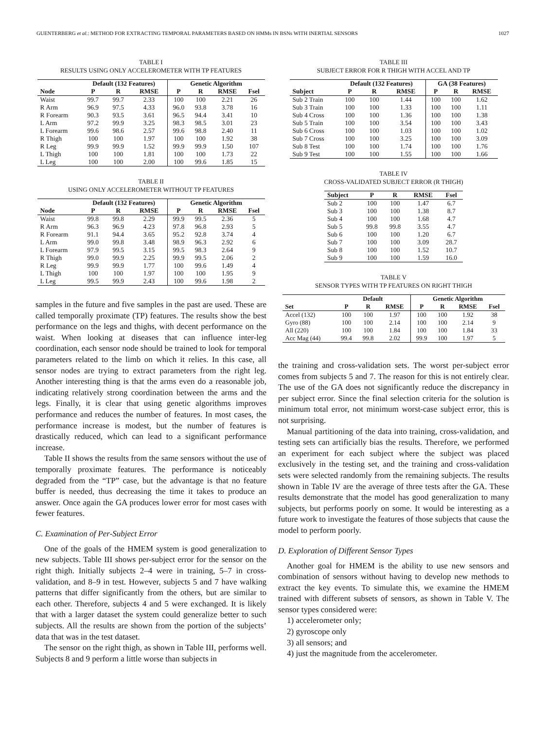GUENTERBERG et al.: METHOD FOR EXTRACTING TEMPORAL PARAMETERS BASED ON HMMs IN BSNs WITH INERTIAL SENSORS 1027
TABLE I
RESULTS USING ONLY ACCELEROMETER WITH TP FEATURES
| | Default (132 Features) | | | Genetic Algorithm | | | |
| --- | --- | --- | --- | --- | --- | --- | --- |
| Node | P | R | RMSE | P | R | RMSE | Fsel |
| Waist | 99.7 | 99.7 | 2.33 | 100 | 100 | 2.21 | 26 |
| R Arm | 96.9 | 97.5 | 4.33 | 96.0 | 93.8 | 3.78 | 16 |
| R Forearm | 90.3 | 93.5 | 3.61 | 96.5 | 94.4 | 3.41 | 10 |
| L Arm | 97.2 | 99.9 | 3.25 | 98.3 | 98.5 | 3.01 | 23 |
| L Forearm | 99.6 | 98.6 | 2.57 | 99.6 | 98.8 | 2.40 | 11 |
| R Thigh | 100 | 100 | 1.97 | 100 | 100 | 1.92 | 38 |
| R Leg | 99.9 | 99.9 | 1.52 | 99.9 | 99.9 | 1.50 | 107 |
| L Thigh | 100 | 100 | 1.81 | 100 | 100 | 1.73 | 22 |
| L Leg | 100 | 100 | 2.00 | 100 | 99.6 | 1.85 | 15 |
TABLE II
USING ONLY ACCELEROMETER WITHOUT TP FEATURES
| | Default (132 Features) | | | Genetic Algorithm | | | |
| --- | --- | --- | --- | --- | --- | --- | --- |
| Node | P | R | RMSE | P | R | RMSE | Fsel |
| Waist | 99.8 | 99.8 | 2.29 | 99.9 | 99.5 | 2.36 | 5 |
| R Arm | 96.3 | 96.9 | 4.23 | 97.8 | 96.8 | 2.93 | 5 |
| R Forearm | 91.1 | 94.4 | 3.65 | 95.2 | 92.8 | 3.74 | 4 |
| L Arm | 99.0 | 99.8 | 3.48 | 98.9 | 96.3 | 2.92 | 6 |
| L Forearm | 97.9 | 99.5 | 3.15 | 99.5 | 98.3 | 2.64 | 9 |
| R Thigh | 99.0 | 99.9 | 2.25 | 99.9 | 99.5 | 2.06 | 2 |
| R Leg | 99.9 | 99.9 | 1.77 | 100 | 99.6 | 1.49 | 4 |
| L Thigh | 100 | 100 | 1.97 | 100 | 100 | 1.95 | 9 |
| L Leg | 99.5 | 99.9 | 2.43 | 100 | 99.6 | 1.98 | 2 |
samples in the future and five samples in the past are used. These are called temporally proximate (TP) features. The results show the best performance on the legs and thighs, with decent performance on the waist. When looking at diseases that can influence inter-leg coordination, each sensor node should be trained to look for temporal parameters related to the limb on which it relies. In this case, all sensor nodes are trying to extract parameters from the right leg. Another interesting thing is that the arms even do a reasonable job, indicating relatively strong coordination between the arms and the legs. Finally, it is clear that using genetic algorithms improves performance and reduces the number of features. In most cases, the performance increase is modest, but the number of features is drastically reduced, which can lead to a significant performance increase.
Table II shows the results from the same sensors without the use of temporally proximate features. The performance is noticeably degraded from the “TP” case, but the advantage is that no feature buffer is needed, thus decreasing the time it takes to produce an answer. Once again the GA produces lower error for most cases with fewer features.
C. Examination of Per-Subject Error
One of the goals of the HMEM system is good generalization to new subjects. Table III shows per-subject error for the sensor on the right thigh. Initially subjects 2–4 were in training, 5–7 in cross-validation, and 8–9 in test. However, subjects 5 and 7 have walking patterns that differ significantly from the others, but are similar to each other. Therefore, subjects 4 and 5 were exchanged. It is likely that with a larger dataset the system could generalize better to such subjects. All the results are shown from the portion of the subjects’ data that was in the test dataset.
The sensor on the right thigh, as shown in Table III, performs well. Subjects 8 and 9 perform a little worse than subjects in
TABLE III
SUBJECT ERROR FOR R THIGH WITH ACCEL AND TP
| | Default (132 Features) | | | GA (38 Features) | | |
| --- | --- | --- | --- | --- | --- | --- |
| Subject | P | R | RMSE | P | R | RMSE |
| Sub 2 Train | 100 | 100 | 1.44 | 100 | 100 | 1.62 |
| Sub 3 Train | 100 | 100 | 1.33 | 100 | 100 | 1.11 |
| Sub 4 Cross | 100 | 100 | 1.36 | 100 | 100 | 1.38 |
| Sub 5 Train | 100 | 100 | 3.54 | 100 | 100 | 3.43 |
| Sub 6 Cross | 100 | 100 | 1.03 | 100 | 100 | 1.02 |
| Sub 7 Cross | 100 | 100 | 3.25 | 100 | 100 | 3.09 |
| Sub 8 Test | 100 | 100 | 1.74 | 100 | 100 | 1.76 |
| Sub 9 Test | 100 | 100 | 1.55 | 100 | 100 | 1.66 |
TABLE IV
CROSS-VALIDATED SUBJECT ERROR (R THIGH)
| Subject | P | R | RMSE | Fsel |
| --- | --- | --- | --- | --- |
| Sub 2 | 100 | 100 | 1.47 | 6.7 |
| Sub 3 | 100 | 100 | 1.38 | 8.7 |
| Sub 4 | 100 | 100 | 1.68 | 4.7 |
| Sub 5 | 99.8 | 99.8 | 3.55 | 4.7 |
| Sub 6 | 100 | 100 | 1.20 | 6.7 |
| Sub 7 | 100 | 100 | 3.09 | 28.7 |
| Sub 8 | 100 | 100 | 1.52 | 10.7 |
| Sub 9 | 100 | 100 | 1.59 | 16.0 |
TABLE V
SENSOR TYPES WITH TP FEATURES ON RIGHT THIGH
| | Default | | | Genetic Algorithm | | | |
| --- | --- | --- | --- | --- | --- | --- | --- |
| Set | P | R | RMSE | P | R | RMSE | Fsel |
| Accel (132) | 100 | 100 | 1.97 | 100 | 100 | 1.92 | 38 |
| Gyro (88) | 100 | 100 | 2.14 | 100 | 100 | 2.14 | 9 |
| All (220) | 100 | 100 | 1.84 | 100 | 100 | 1.84 | 33 |
| Acc Mag (44) | 99.4 | 99.8 | 2.02 | 99.9 | 100 | 1.97 | 5 |
the training and cross-validation sets. The worst per-subject error comes from subjects 5 and 7. The reason for this is not entirely clear. The use of the GA does not significantly reduce the discrepancy in per subject error. Since the final selection criteria for the solution is minimum total error, not minimum worst-case subject error, this is not surprising.
Manual partitioning of the data into training, cross-validation, and testing sets can artificially bias the results. Therefore, we performed an experiment for each subject where the subject was placed exclusively in the testing set, and the training and cross-validation sets were selected randomly from the remaining subjects. The results shown in Table IV are the average of three tests after the GA. These results demonstrate that the model has good generalization to many subjects, but performs poorly on some. It would be interesting as a future work to investigate the features of those subjects that cause the model to perform poorly.
D. Exploration of Different Sensor Types
Another goal for HMEM is the ability to use new sensors and combination of sensors without having to develop new methods to extract the key events. To simulate this, we examine the HMEM trained with different subsets of sensors, as shown in Table V. The sensor types considered were:
1) accelerometer only;
2) gyroscope only
3) all sensors; and
4) just the magnitude from the accelerometer.